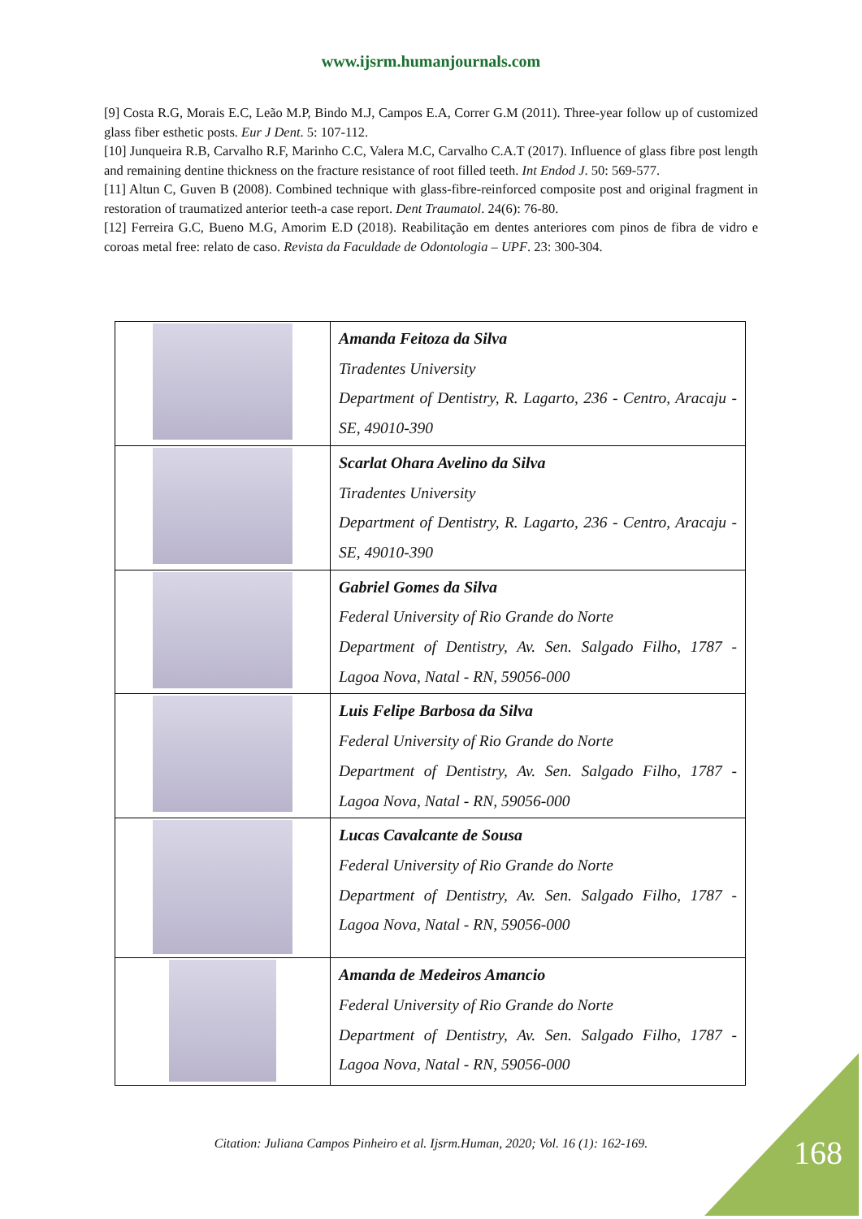www.ijsrm.humanjournals.com
[9] Costa R.G, Morais E.C, Leão M.P, Bindo M.J, Campos E.A, Correr G.M (2011). Three-year follow up of customized glass fiber esthetic posts. Eur J Dent. 5: 107-112.
[10] Junqueira R.B, Carvalho R.F, Marinho C.C, Valera M.C, Carvalho C.A.T (2017). Influence of glass fibre post length and remaining dentine thickness on the fracture resistance of root filled teeth. Int Endod J. 50: 569-577.
[11] Altun C, Guven B (2008). Combined technique with glass-fibre-reinforced composite post and original fragment in restoration of traumatized anterior teeth-a case report. Dent Traumatol. 24(6): 76-80.
[12] Ferreira G.C, Bueno M.G, Amorim E.D (2018). Reabilitação em dentes anteriores com pinos de fibra de vidro e coroas metal free: relato de caso. Revista da Faculdade de Odontologia – UPF. 23: 300-304.
| | Amanda Feitoza da Silva Tiradentes University Department of Dentistry, R. Lagarto, 236 - Centro, Aracaju - SE, 49010-390 |
| | Scarlat Ohara Avelino da Silva Tiradentes University Department of Dentistry, R. Lagarto, 236 - Centro, Aracaju - SE, 49010-390 |
| | Gabriel Gomes da Silva Federal University of Rio Grande do Norte Department of Dentistry, Av. Sen. Salgado Filho, 1787 - Lagoa Nova, Natal - RN, 59056-000 |
| | Luis Felipe Barbosa da Silva Federal University of Rio Grande do Norte Department of Dentistry, Av. Sen. Salgado Filho, 1787 - Lagoa Nova, Natal - RN, 59056-000 |
| | Lucas Cavalcante de Sousa Federal University of Rio Grande do Norte Department of Dentistry, Av. Sen. Salgado Filho, 1787 - Lagoa Nova, Natal - RN, 59056-000 |
| | Amanda de Medeiros Amancio Federal University of Rio Grande do Norte Department of Dentistry, Av. Sen. Salgado Filho, 1787 - Lagoa Nova, Natal - RN, 59056-000 |
Citation: Juliana Campos Pinheiro et al. Ijsrm.Human, 2020; Vol. 16 (1): 162-169.
168